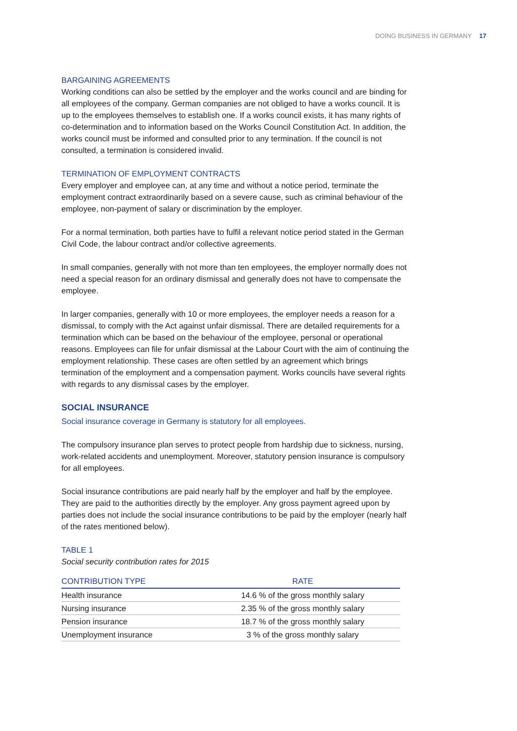DOING BUSINESS IN GERMANY 17
BARGAINING AGREEMENTS
Working conditions can also be settled by the employer and the works council and are binding for all employees of the company. German companies are not obliged to have a works council. It is up to the employees themselves to establish one. If a works council exists, it has many rights of co-determination and to information based on the Works Council Constitution Act. In addition, the works council must be informed and consulted prior to any termination. If the council is not consulted, a termination is considered invalid.
TERMINATION OF EMPLOYMENT CONTRACTS
Every employer and employee can, at any time and without a notice period, terminate the employment contract extraordinarily based on a severe cause, such as criminal behaviour of the employee, non-payment of salary or discrimination by the employer.
For a normal termination, both parties have to fulfil a relevant notice period stated in the German Civil Code, the labour contract and/or collective agreements.
In small companies, generally with not more than ten employees, the employer normally does not need a special reason for an ordinary dismissal and generally does not have to compensate the employee.
In larger companies, generally with 10 or more employees, the employer needs a reason for a dismissal, to comply with the Act against unfair dismissal. There are detailed requirements for a termination which can be based on the behaviour of the employee, personal or operational reasons. Employees can file for unfair dismissal at the Labour Court with the aim of continuing the employment relationship. These cases are often settled by an agreement which brings termination of the employment and a compensation payment. Works councils have several rights with regards to any dismissal cases by the employer.
SOCIAL INSURANCE
Social insurance coverage in Germany is statutory for all employees.
The compulsory insurance plan serves to protect people from hardship due to sickness, nursing, work-related accidents and unemployment. Moreover, statutory pension insurance is compulsory for all employees.
Social insurance contributions are paid nearly half by the employer and half by the employee. They are paid to the authorities directly by the employer. Any gross payment agreed upon by parties does not include the social insurance contributions to be paid by the employer (nearly half of the rates mentioned below).
TABLE 1
Social security contribution rates for 2015
| CONTRIBUTION TYPE | RATE |
| --- | --- |
| Health insurance | 14.6 % of the gross monthly salary |
| Nursing insurance | 2.35 % of the gross monthly salary |
| Pension insurance | 18.7 % of the gross monthly salary |
| Unemployment insurance | 3 % of the gross monthly salary |